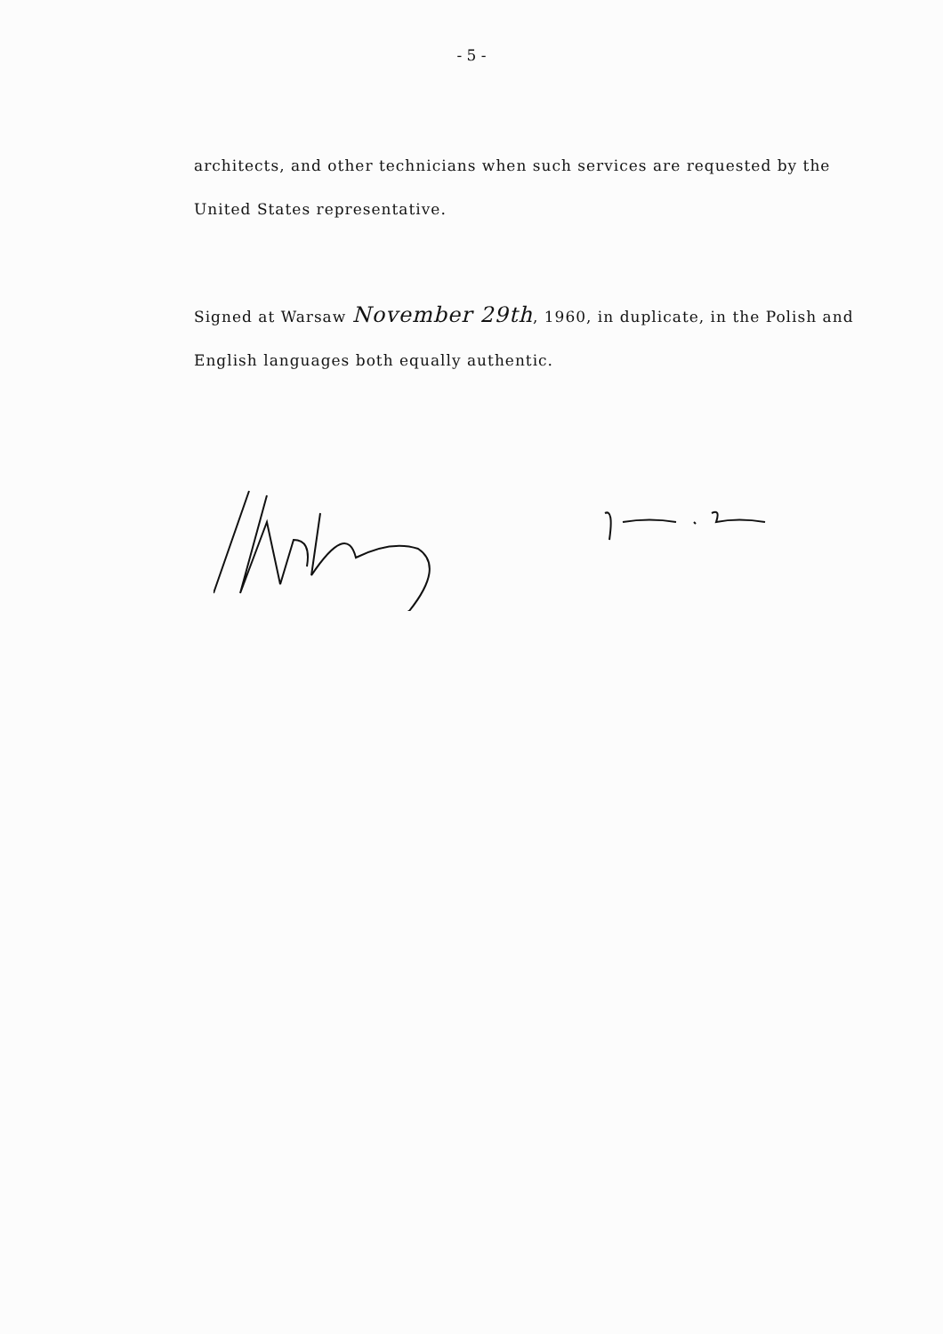- 5 -
architects, and other technicians when such services are requested by the United States representative.
Signed at Warsaw November 29th, 1960, in duplicate, in the Polish and English languages both equally authentic.